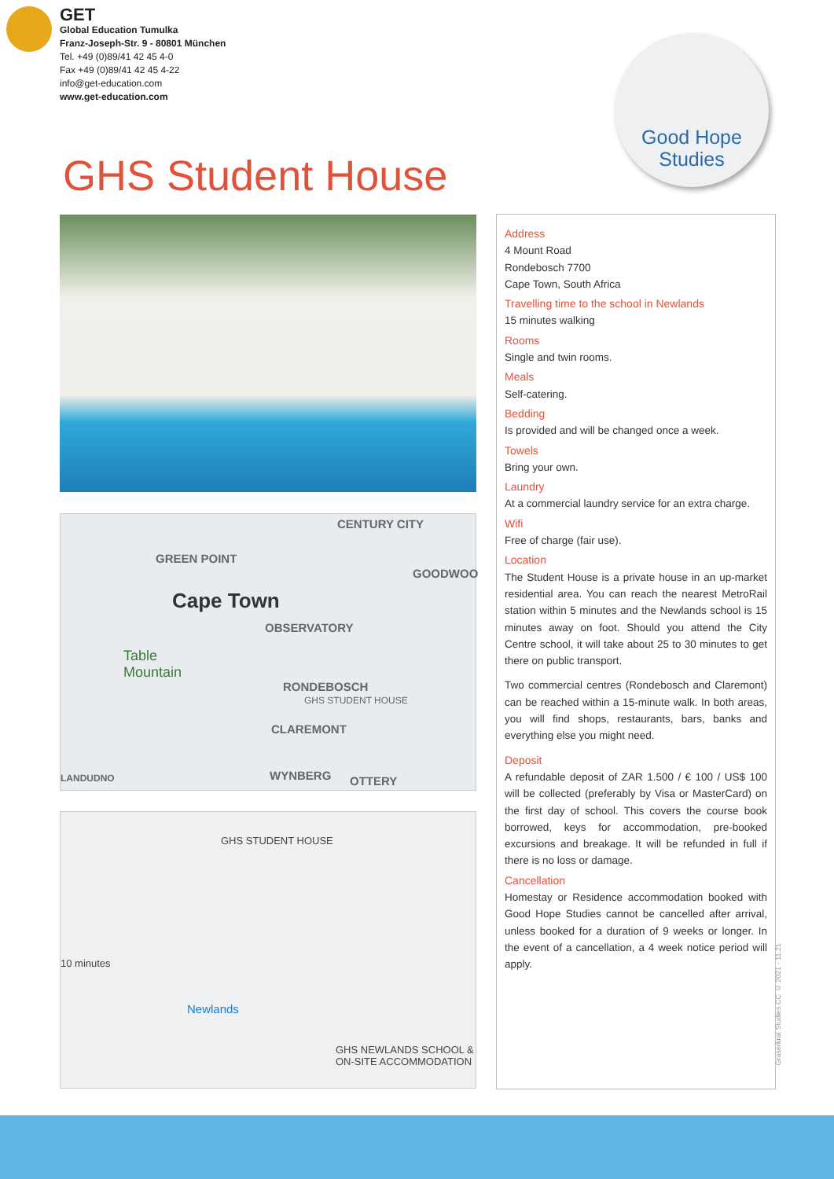GET
Global Education Tumulka
Franz-Joseph-Str. 9 - 80801 München
Tel. +49 (0)89/41 42 45 4-0
Fax +49 (0)89/41 42 45 4-22
info@get-education.com
www.get-education.com
Good Hope
Studies
GHS Student House
CENTURY CITY
GREEN POINT
GOODWOO
Cape Town
OBSERVATORY
Table
Mountain
RONDEBOSCH
GHS STUDENT HOUSE
CLAREMONT
LANDUDNO WYNBERG OTTERY
GHS STUDENT HOUSE
10 minutes
Newlands
GHS NEWLANDS SCHOOL &
ON-SITE ACCOMMODATION
Address
4 Mount Road
Rondebosch 7700
Cape Town, South Africa
Travelling time to the school in Newlands
15 minutes walking
Rooms
Single and twin rooms.
Meals
Self-catering.
Bedding
Is provided and will be changed once a week.
Towels
Bring your own.
Laundry
At a commercial laundry service for an extra charge.
Wifi
Free of charge (fair use).
Location
The Student House is a private house in an up-market residential area. You can reach the nearest MetroRail station within 5 minutes and the Newlands school is 15 minutes away on foot. Should you attend the City Centre school, it will take about 25 to 30 minutes to get there on public transport.
Two commercial centres (Rondebosch and Claremont) can be reached within a 15-minute walk. In both areas, you will find shops, restaurants, bars, banks and everything else you might need.
Deposit
A refundable deposit of ZAR 1.500 / € 100 / US$ 100 will be collected (preferably by Visa or MasterCard) on the first day of school. This covers the course book borrowed, keys for accommodation, pre-booked excursions and breakage. It will be refunded in full if there is no loss or damage.
Cancellation
Homestay or Residence accommodation booked with Good Hope Studies cannot be cancelled after arrival, unless booked for a duration of 9 weeks or longer. In the event of a cancellation, a 4 week notice period will apply.
Graserkrat Studies CC © 2021 - 11.21